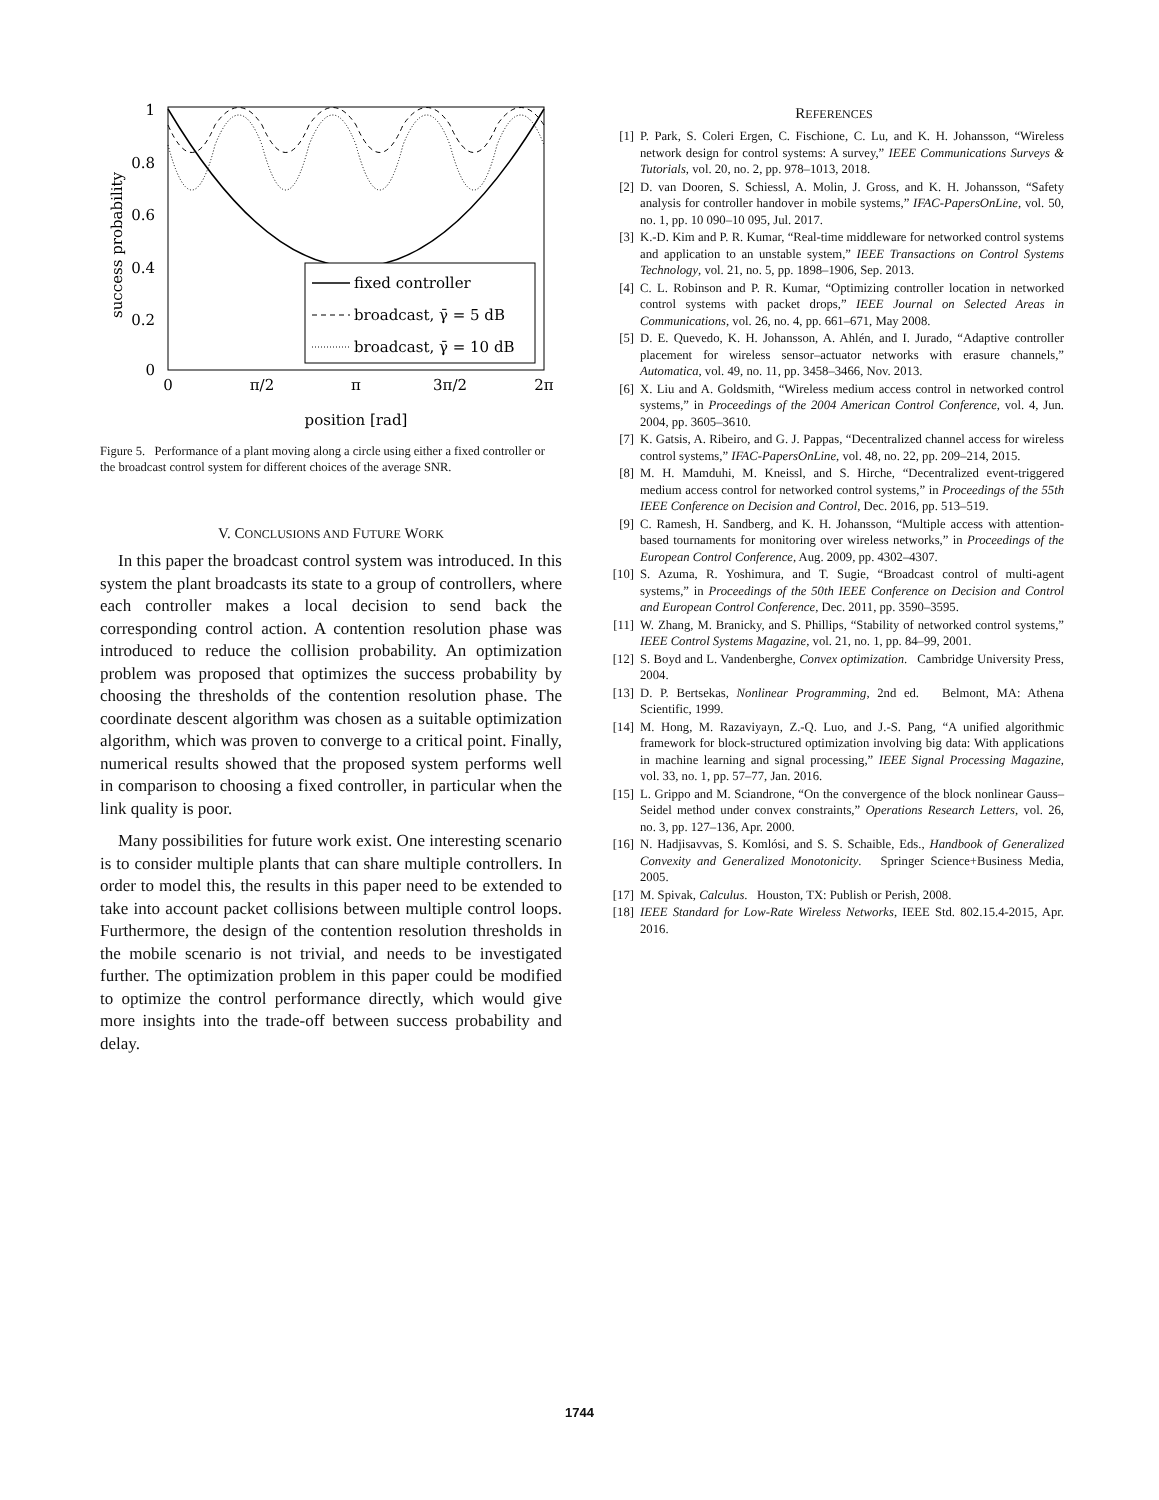1
0.8
0.6
0.4
0.2
0
0
π/2
π
3π/2
2π
position [rad]
success probability
fixed controller
broadcast, γ̄ = 5 dB
broadcast, γ̄ = 10 dB
Figure 5. Performance of a plant moving along a circle using either a fixed controller or the broadcast control system for different choices of the average SNR.
V. CONCLUSIONS AND FUTURE WORK
In this paper the broadcast control system was introduced. In this system the plant broadcasts its state to a group of controllers, where each controller makes a local decision to send back the corresponding control action. A contention resolution phase was introduced to reduce the collision probability. An optimization problem was proposed that optimizes the success probability by choosing the thresholds of the contention resolution phase. The coordinate descent algorithm was chosen as a suitable optimization algorithm, which was proven to converge to a critical point. Finally, numerical results showed that the proposed system performs well in comparison to choosing a fixed controller, in particular when the link quality is poor.
Many possibilities for future work exist. One interesting scenario is to consider multiple plants that can share multiple controllers. In order to model this, the results in this paper need to be extended to take into account packet collisions between multiple control loops. Furthermore, the design of the contention resolution thresholds in the mobile scenario is not trivial, and needs to be investigated further. The optimization problem in this paper could be modified to optimize the control performance directly, which would give more insights into the trade-off between success probability and delay.
REFERENCES
[1] P. Park, S. Coleri Ergen, C. Fischione, C. Lu, and K. H. Johansson, “Wireless network design for control systems: A survey,” IEEE Communications Surveys & Tutorials, vol. 20, no. 2, pp. 978–1013, 2018.
[2] D. van Dooren, S. Schiessl, A. Molin, J. Gross, and K. H. Johansson, “Safety analysis for controller handover in mobile systems,” IFAC-PapersOnLine, vol. 50, no. 1, pp. 10 090–10 095, Jul. 2017.
[3] K.-D. Kim and P. R. Kumar, “Real-time middleware for networked control systems and application to an unstable system,” IEEE Transactions on Control Systems Technology, vol. 21, no. 5, pp. 1898–1906, Sep. 2013.
[4] C. L. Robinson and P. R. Kumar, “Optimizing controller location in networked control systems with packet drops,” IEEE Journal on Selected Areas in Communications, vol. 26, no. 4, pp. 661–671, May 2008.
[5] D. E. Quevedo, K. H. Johansson, A. Ahlén, and I. Jurado, “Adaptive controller placement for wireless sensor–actuator networks with erasure channels,” Automatica, vol. 49, no. 11, pp. 3458–3466, Nov. 2013.
[6] X. Liu and A. Goldsmith, “Wireless medium access control in networked control systems,” in Proceedings of the 2004 American Control Conference, vol. 4, Jun. 2004, pp. 3605–3610.
[7] K. Gatsis, A. Ribeiro, and G. J. Pappas, “Decentralized channel access for wireless control systems,” IFAC-PapersOnLine, vol. 48, no. 22, pp. 209–214, 2015.
[8] M. H. Mamduhi, M. Kneissl, and S. Hirche, “Decentralized event-triggered medium access control for networked control systems,” in Proceedings of the 55th IEEE Conference on Decision and Control, Dec. 2016, pp. 513–519.
[9] C. Ramesh, H. Sandberg, and K. H. Johansson, “Multiple access with attention-based tournaments for monitoring over wireless networks,” in Proceedings of the European Control Conference, Aug. 2009, pp. 4302–4307.
[10] S. Azuma, R. Yoshimura, and T. Sugie, “Broadcast control of multi-agent systems,” in Proceedings of the 50th IEEE Conference on Decision and Control and European Control Conference, Dec. 2011, pp. 3590–3595.
[11] W. Zhang, M. Branicky, and S. Phillips, “Stability of networked control systems,” IEEE Control Systems Magazine, vol. 21, no. 1, pp. 84–99, 2001.
[12] S. Boyd and L. Vandenberghe, Convex optimization. Cambridge University Press, 2004.
[13] D. P. Bertsekas, Nonlinear Programming, 2nd ed. Belmont, MA: Athena Scientific, 1999.
[14] M. Hong, M. Razaviyayn, Z.-Q. Luo, and J.-S. Pang, “A unified algorithmic framework for block-structured optimization involving big data: With applications in machine learning and signal processing,” IEEE Signal Processing Magazine, vol. 33, no. 1, pp. 57–77, Jan. 2016.
[15] L. Grippo and M. Sciandrone, “On the convergence of the block nonlinear Gauss–Seidel method under convex constraints,” Operations Research Letters, vol. 26, no. 3, pp. 127–136, Apr. 2000.
[16] N. Hadjisavvas, S. Komlósi, and S. S. Schaible, Eds., Handbook of Generalized Convexity and Generalized Monotonicity. Springer Science+Business Media, 2005.
[17] M. Spivak, Calculus. Houston, TX: Publish or Perish, 2008.
[18] IEEE Standard for Low-Rate Wireless Networks, IEEE Std. 802.15.4-2015, Apr. 2016.
1744